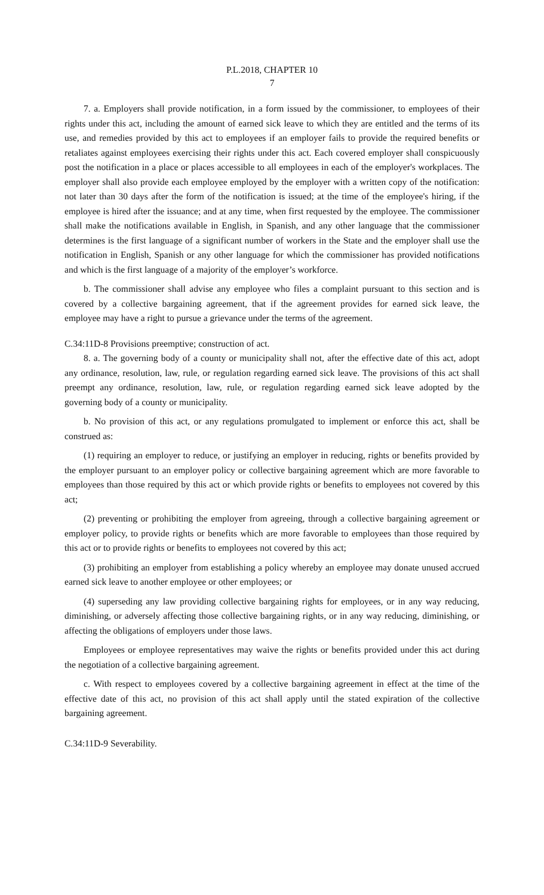P.L.2018, CHAPTER 10
7
7. a. Employers shall provide notification, in a form issued by the commissioner, to employees of their rights under this act, including the amount of earned sick leave to which they are entitled and the terms of its use, and remedies provided by this act to employees if an employer fails to provide the required benefits or retaliates against employees exercising their rights under this act. Each covered employer shall conspicuously post the notification in a place or places accessible to all employees in each of the employer's workplaces. The employer shall also provide each employee employed by the employer with a written copy of the notification: not later than 30 days after the form of the notification is issued; at the time of the employee's hiring, if the employee is hired after the issuance; and at any time, when first requested by the employee. The commissioner shall make the notifications available in English, in Spanish, and any other language that the commissioner determines is the first language of a significant number of workers in the State and the employer shall use the notification in English, Spanish or any other language for which the commissioner has provided notifications and which is the first language of a majority of the employer’s workforce.
b. The commissioner shall advise any employee who files a complaint pursuant to this section and is covered by a collective bargaining agreement, that if the agreement provides for earned sick leave, the employee may have a right to pursue a grievance under the terms of the agreement.
C.34:11D-8 Provisions preemptive; construction of act.
8. a. The governing body of a county or municipality shall not, after the effective date of this act, adopt any ordinance, resolution, law, rule, or regulation regarding earned sick leave. The provisions of this act shall preempt any ordinance, resolution, law, rule, or regulation regarding earned sick leave adopted by the governing body of a county or municipality.
b. No provision of this act, or any regulations promulgated to implement or enforce this act, shall be construed as:
(1) requiring an employer to reduce, or justifying an employer in reducing, rights or benefits provided by the employer pursuant to an employer policy or collective bargaining agreement which are more favorable to employees than those required by this act or which provide rights or benefits to employees not covered by this act;
(2) preventing or prohibiting the employer from agreeing, through a collective bargaining agreement or employer policy, to provide rights or benefits which are more favorable to employees than those required by this act or to provide rights or benefits to employees not covered by this act;
(3) prohibiting an employer from establishing a policy whereby an employee may donate unused accrued earned sick leave to another employee or other employees; or
(4) superseding any law providing collective bargaining rights for employees, or in any way reducing, diminishing, or adversely affecting those collective bargaining rights, or in any way reducing, diminishing, or affecting the obligations of employers under those laws.
Employees or employee representatives may waive the rights or benefits provided under this act during the negotiation of a collective bargaining agreement.
c. With respect to employees covered by a collective bargaining agreement in effect at the time of the effective date of this act, no provision of this act shall apply until the stated expiration of the collective bargaining agreement.
C.34:11D-9 Severability.